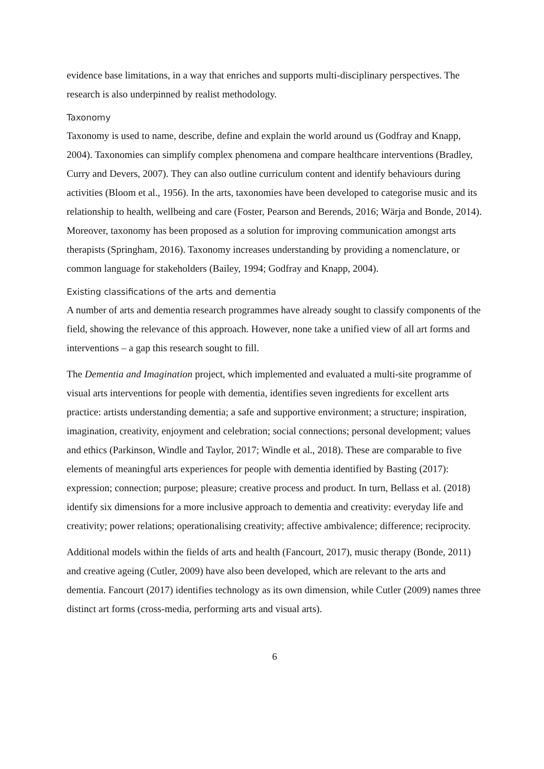evidence base limitations, in a way that enriches and supports multi-disciplinary perspectives. The research is also underpinned by realist methodology.
Taxonomy
Taxonomy is used to name, describe, define and explain the world around us (Godfray and Knapp, 2004). Taxonomies can simplify complex phenomena and compare healthcare interventions (Bradley, Curry and Devers, 2007). They can also outline curriculum content and identify behaviours during activities (Bloom et al., 1956). In the arts, taxonomies have been developed to categorise music and its relationship to health, wellbeing and care (Foster, Pearson and Berends, 2016; Wärja and Bonde, 2014). Moreover, taxonomy has been proposed as a solution for improving communication amongst arts therapists (Springham, 2016). Taxonomy increases understanding by providing a nomenclature, or common language for stakeholders (Bailey, 1994; Godfray and Knapp, 2004).
Existing classifications of the arts and dementia
A number of arts and dementia research programmes have already sought to classify components of the field, showing the relevance of this approach. However, none take a unified view of all art forms and interventions – a gap this research sought to fill.
The Dementia and Imagination project, which implemented and evaluated a multi-site programme of visual arts interventions for people with dementia, identifies seven ingredients for excellent arts practice: artists understanding dementia; a safe and supportive environment; a structure; inspiration, imagination, creativity, enjoyment and celebration; social connections; personal development; values and ethics (Parkinson, Windle and Taylor, 2017; Windle et al., 2018). These are comparable to five elements of meaningful arts experiences for people with dementia identified by Basting (2017): expression; connection; purpose; pleasure; creative process and product. In turn, Bellass et al. (2018) identify six dimensions for a more inclusive approach to dementia and creativity: everyday life and creativity; power relations; operationalising creativity; affective ambivalence; difference; reciprocity.
Additional models within the fields of arts and health (Fancourt, 2017), music therapy (Bonde, 2011) and creative ageing (Cutler, 2009) have also been developed, which are relevant to the arts and dementia. Fancourt (2017) identifies technology as its own dimension, while Cutler (2009) names three distinct art forms (cross-media, performing arts and visual arts).
6